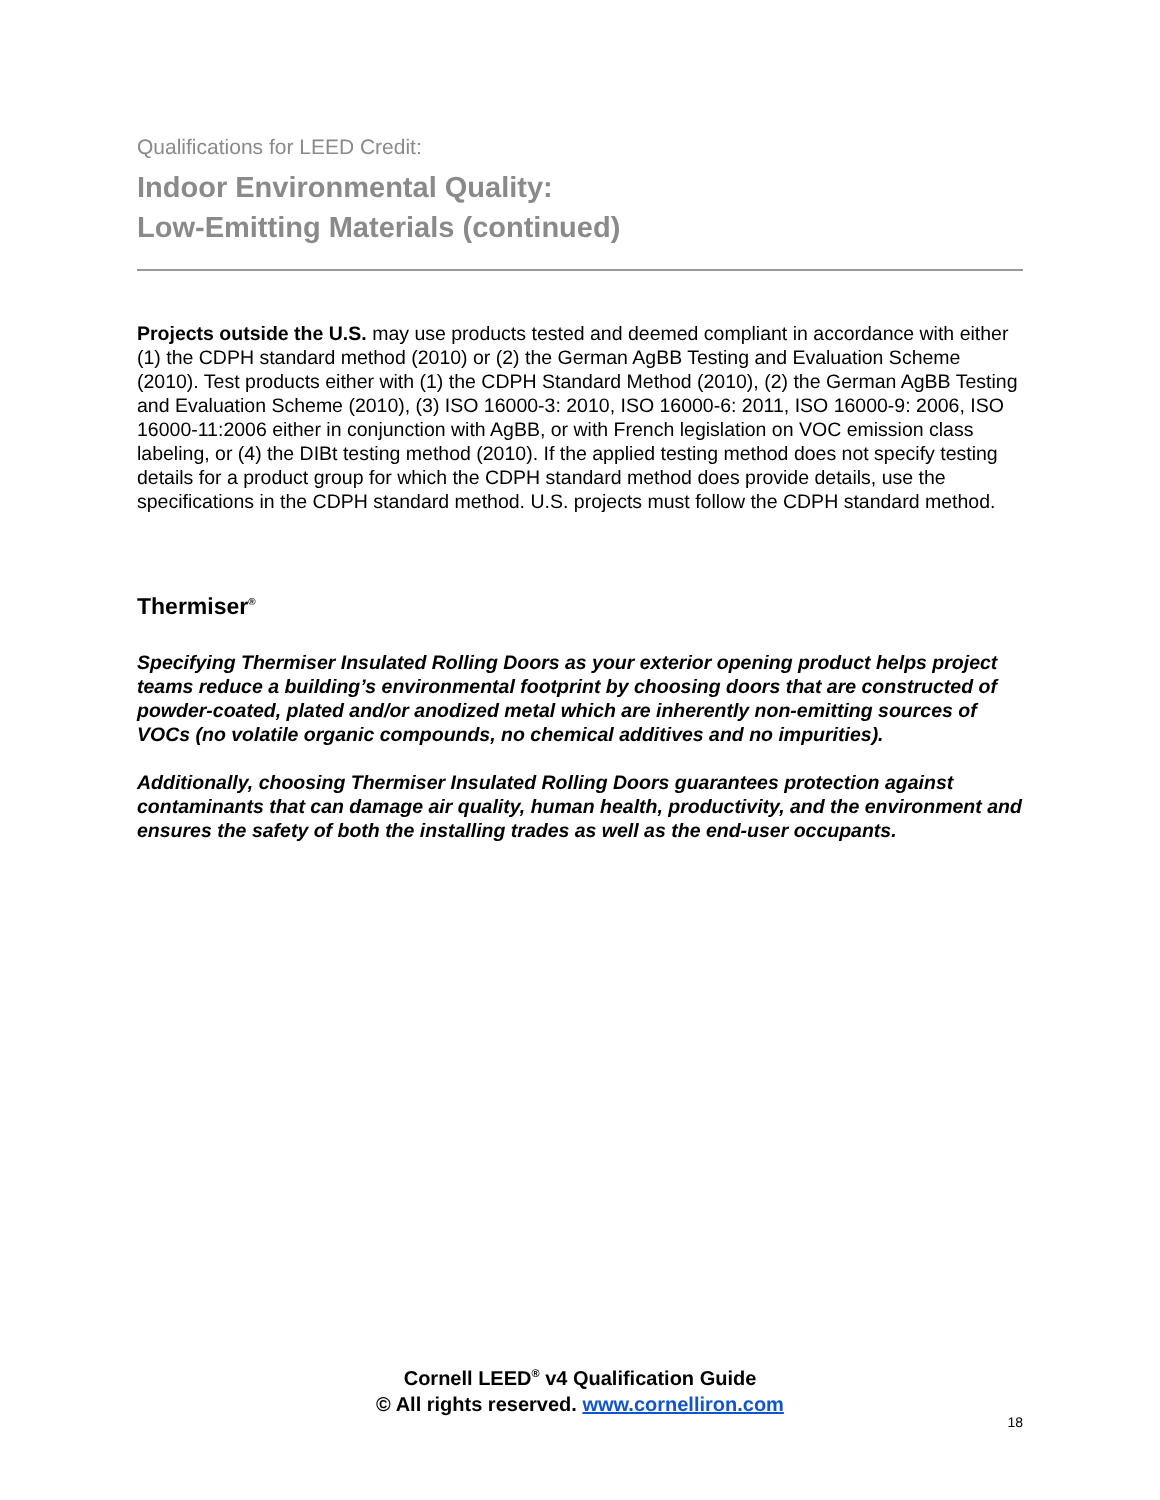Qualifications for LEED Credit:
Indoor Environmental Quality:
Low-Emitting Materials (continued)
Projects outside the U.S. may use products tested and deemed compliant in accordance with either (1) the CDPH standard method (2010) or (2) the German AgBB Testing and Evaluation Scheme (2010). Test products either with (1) the CDPH Standard Method (2010), (2) the German AgBB Testing and Evaluation Scheme (2010), (3) ISO 16000-3: 2010, ISO 16000-6: 2011, ISO 16000-9: 2006, ISO 16000-11:2006 either in conjunction with AgBB, or with French legislation on VOC emission class labeling, or (4) the DIBt testing method (2010). If the applied testing method does not specify testing details for a product group for which the CDPH standard method does provide details, use the specifications in the CDPH standard method. U.S. projects must follow the CDPH standard method.
Thermiser<sup>®</sup>
Specifying Thermiser Insulated Rolling Doors as your exterior opening product helps project teams reduce a building’s environmental footprint by choosing doors that are constructed of powder-coated, plated and/or anodized metal which are inherently non-emitting sources of VOCs (no volatile organic compounds, no chemical additives and no impurities).
Additionally, choosing Thermiser Insulated Rolling Doors guarantees protection against contaminants that can damage air quality, human health, productivity, and the environment and ensures the safety of both the installing trades as well as the end-user occupants.
Cornell LEED<sup>®</sup> v4 Qualification Guide
© All rights reserved. www.cornelliron.com
18